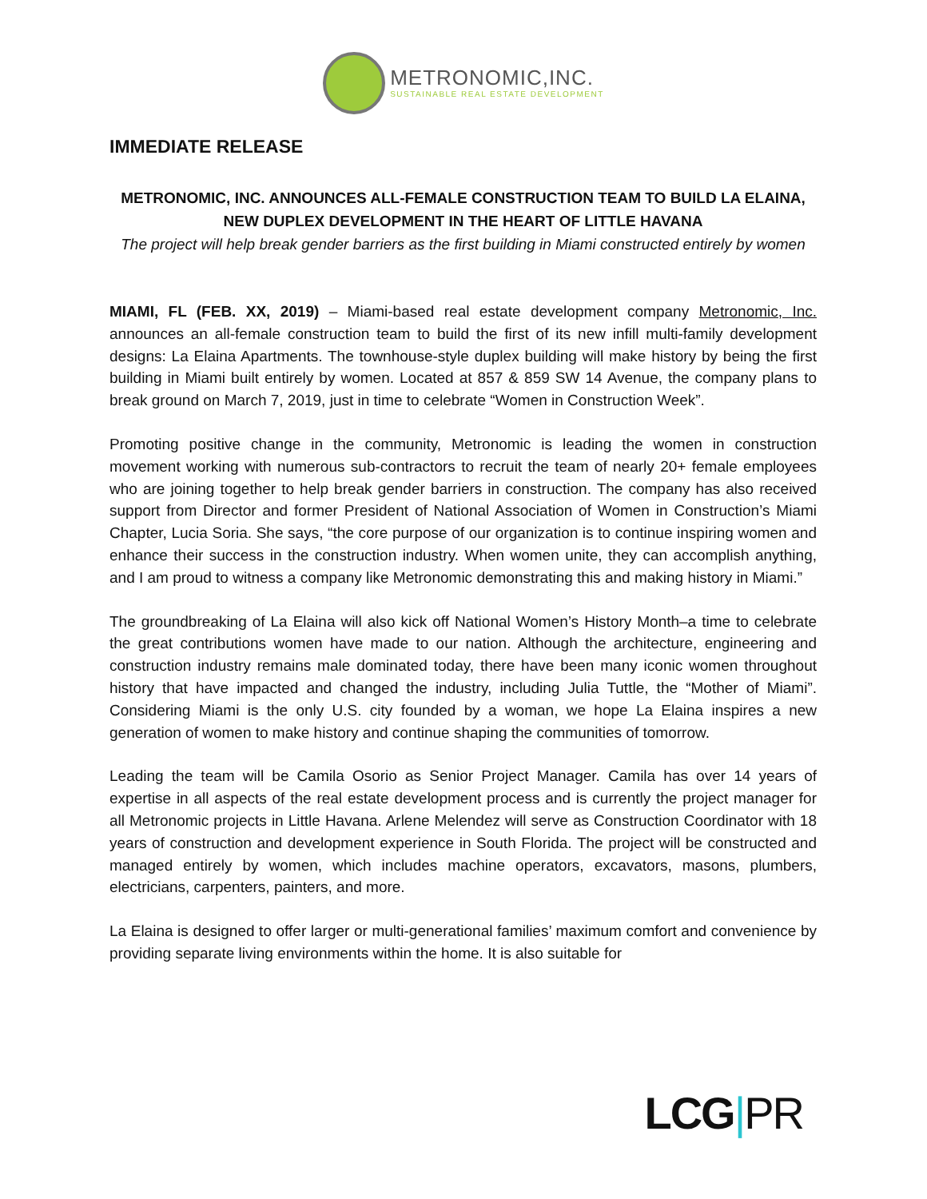METRONOMIC,INC.
SUSTAINABLE REAL ESTATE DEVELOPMENT
IMMEDIATE RELEASE
METRONOMIC, INC. ANNOUNCES ALL-FEMALE CONSTRUCTION TEAM TO BUILD LA ELAINA, NEW DUPLEX DEVELOPMENT IN THE HEART OF LITTLE HAVANA
The project will help break gender barriers as the first building in Miami constructed entirely by women
MIAMI, FL (FEB. XX, 2019) – Miami-based real estate development company Metronomic, Inc. announces an all-female construction team to build the first of its new infill multi-family development designs: La Elaina Apartments. The townhouse-style duplex building will make history by being the first building in Miami built entirely by women. Located at 857 & 859 SW 14 Avenue, the company plans to break ground on March 7, 2019, just in time to celebrate “Women in Construction Week”.
Promoting positive change in the community, Metronomic is leading the women in construction movement working with numerous sub-contractors to recruit the team of nearly 20+ female employees who are joining together to help break gender barriers in construction. The company has also received support from Director and former President of National Association of Women in Construction’s Miami Chapter, Lucia Soria. She says, “the core purpose of our organization is to continue inspiring women and enhance their success in the construction industry. When women unite, they can accomplish anything, and I am proud to witness a company like Metronomic demonstrating this and making history in Miami.”
The groundbreaking of La Elaina will also kick off National Women’s History Month–a time to celebrate the great contributions women have made to our nation. Although the architecture, engineering and construction industry remains male dominated today, there have been many iconic women throughout history that have impacted and changed the industry, including Julia Tuttle, the “Mother of Miami”. Considering Miami is the only U.S. city founded by a woman, we hope La Elaina inspires a new generation of women to make history and continue shaping the communities of tomorrow.
Leading the team will be Camila Osorio as Senior Project Manager. Camila has over 14 years of expertise in all aspects of the real estate development process and is currently the project manager for all Metronomic projects in Little Havana. Arlene Melendez will serve as Construction Coordinator with 18 years of construction and development experience in South Florida. The project will be constructed and managed entirely by women, which includes machine operators, excavators, masons, plumbers, electricians, carpenters, painters, and more.
La Elaina is designed to offer larger or multi-generational families’ maximum comfort and convenience by providing separate living environments within the home. It is also suitable for
LCG|PR